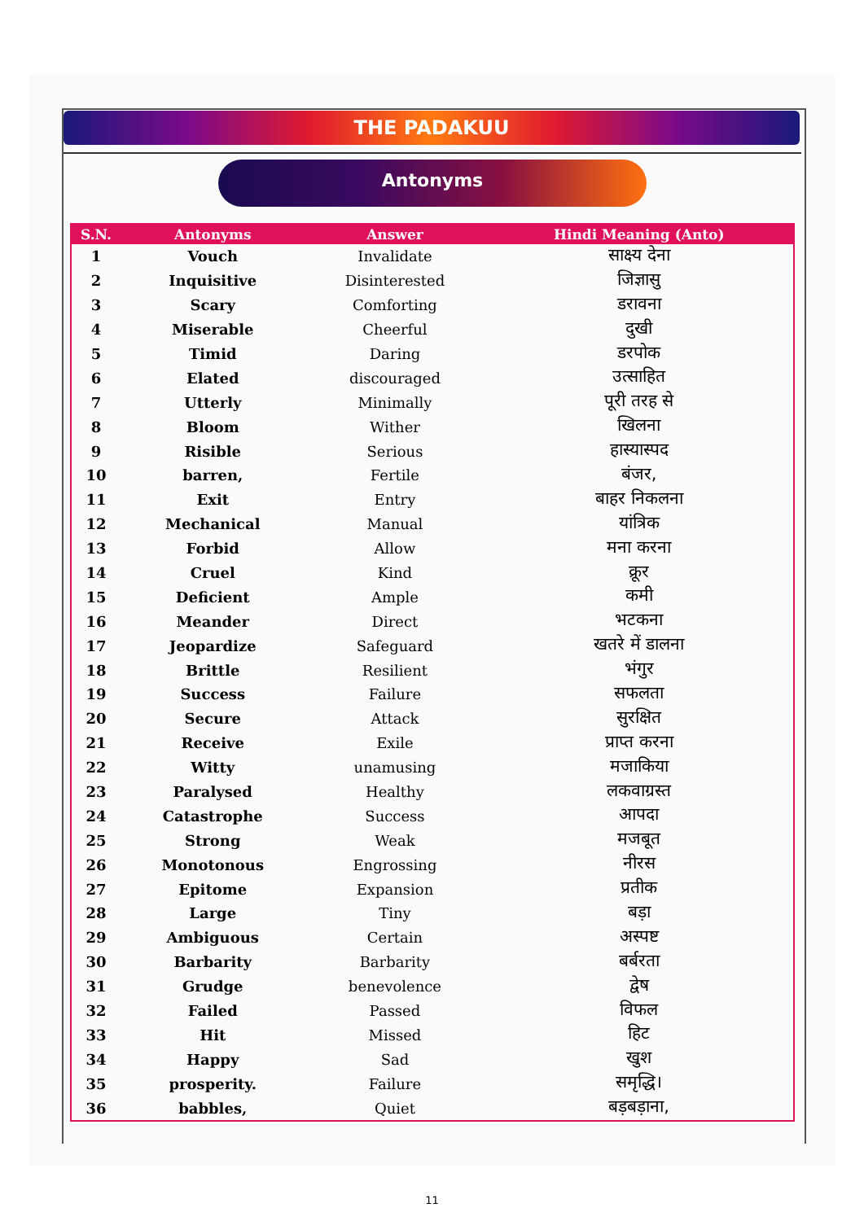THE PADAKUU
Antonyms
| S.N. | Antonyms | Answer | Hindi Meaning (Anto) |
| --- | --- | --- | --- |
| 1 | Vouch | Invalidate | साक्ष्य देना |
| 2 | Inquisitive | Disinterested | जिज्ञासु |
| 3 | Scary | Comforting | डरावना |
| 4 | Miserable | Cheerful | दुखी |
| 5 | Timid | Daring | डरपोक |
| 6 | Elated | discouraged | उत्साहित |
| 7 | Utterly | Minimally | पूरी तरह से |
| 8 | Bloom | Wither | खिलना |
| 9 | Risible | Serious | हास्यास्पद |
| 10 | barren, | Fertile | बंजर, |
| 11 | Exit | Entry | बाहर निकलना |
| 12 | Mechanical | Manual | यांत्रिक |
| 13 | Forbid | Allow | मना करना |
| 14 | Cruel | Kind | क्रूर |
| 15 | Deficient | Ample | कमी |
| 16 | Meander | Direct | भटकना |
| 17 | Jeopardize | Safeguard | खतरे में डालना |
| 18 | Brittle | Resilient | भंगुर |
| 19 | Success | Failure | सफलता |
| 20 | Secure | Attack | सुरक्षित |
| 21 | Receive | Exile | प्राप्त करना |
| 22 | Witty | unamusing | मजाकिया |
| 23 | Paralysed | Healthy | लकवाग्रस्त |
| 24 | Catastrophe | Success | आपदा |
| 25 | Strong | Weak | मजबूत |
| 26 | Monotonous | Engrossing | नीरस |
| 27 | Epitome | Expansion | प्रतीक |
| 28 | Large | Tiny | बड़ा |
| 29 | Ambiguous | Certain | अस्पष्ट |
| 30 | Barbarity | Barbarity | बर्बरता |
| 31 | Grudge | benevolence | द्वेष |
| 32 | Failed | Passed | विफल |
| 33 | Hit | Missed | हिट |
| 34 | Happy | Sad | खुश |
| 35 | prosperity. | Failure | समृद्धि। |
| 36 | babbles, | Quiet | बड़बड़ाना, |
11